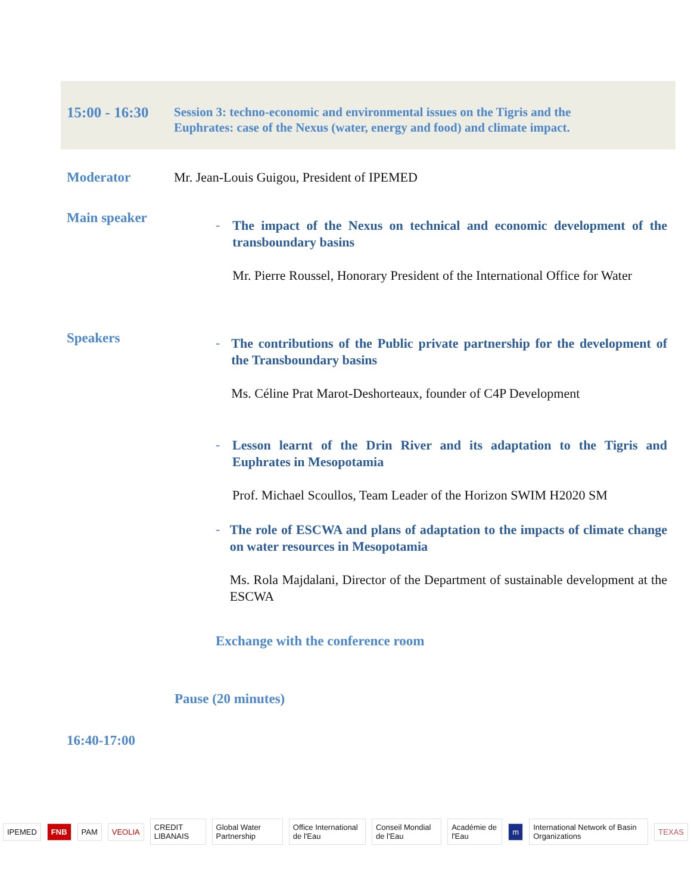15:00 - 16:30
Session 3: techno-economic and environmental issues on the Tigris and the Euphrates: case of the Nexus (water, energy and food) and climate impact.
Moderator Mr. Jean-Louis Guigou, President of IPEMED
Main speaker
-
The impact of the Nexus on technical and economic development of the transboundary basins
Mr. Pierre Roussel, Honorary President of the International Office for Water
Speakers
-
The contributions of the Public private partnership for the development of the Transboundary basins
Ms. Céline Prat Marot-Deshorteaux, founder of C4P Development
-
Lesson learnt of the Drin River and its adaptation to the Tigris and Euphrates in Mesopotamia
Prof. Michael Scoullos, Team Leader of the Horizon SWIM H2020 SM
-
The role of ESCWA and plans of adaptation to the impacts of climate change on water resources in Mesopotamia
Ms. Rola Majdalani, Director of the Department of sustainable development at the ESCWA
Exchange with the conference room
Pause (20 minutes)
16:40-17:00
IPEMED FNB PAM VEOLIA CREDIT LIBANAIS Global Water Partnership Office International de l'Eau Conseil Mondial de l'Eau Académie de l'Eau m International Network of Basin Organizations TEXAS